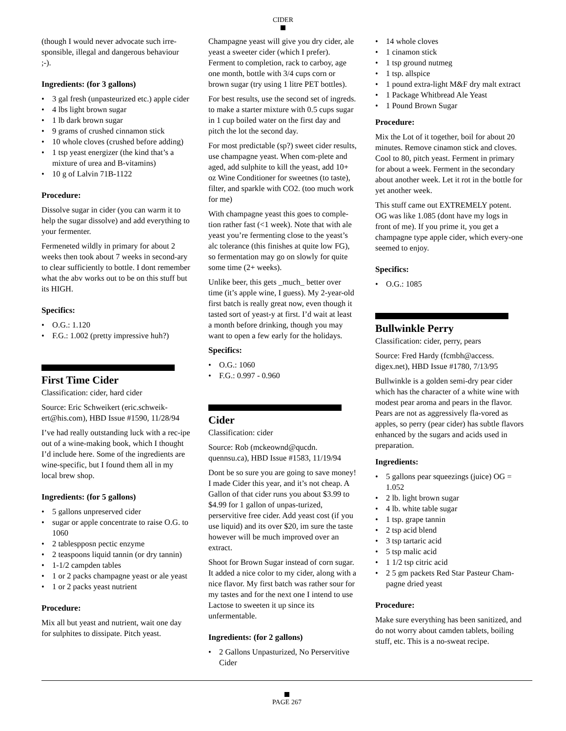CIDER
(though I would never advocate such irre-sponsible, illegal and dangerous behaviour ;-).
Ingredients: (for 3 gallons)
• 3 gal fresh (unpasteurized etc.) apple cider
• 4 lbs light brown sugar
• 1 lb dark brown sugar
• 9 grams of crushed cinnamon stick
• 10 whole cloves (crushed before adding)
• 1 tsp yeast energizer (the kind that’s a mixture of urea and B-vitamins)
• 10 g of Lalvin 71B-1122
Procedure:
Dissolve sugar in cider (you can warm it to help the sugar dissolve) and add everything to your fermenter.
Fermeneted wildly in primary for about 2 weeks then took about 7 weeks in second-ary to clear sufficiently to bottle. I dont remember what the abv works out to be on this stuff but its HIGH.
Specifics:
• O.G.: 1.120
• F.G.: 1.002 (pretty impressive huh?)
First Time Cider
Classification: cider, hard cider
Source: Eric Schweikert (eric.schweik-ert@his.com), HBD Issue #1590, 11/28/94
I’ve had really outstanding luck with a rec-ipe out of a wine-making book, which I thought I’d include here. Some of the ingredients are wine-specific, but I found them all in my local brew shop.
Ingredients: (for 5 gallons)
• 5 gallons unpreserved cider
• sugar or apple concentrate to raise O.G. to 1060
• 2 tablespposn pectic enzyme
• 2 teaspoons liquid tannin (or dry tannin)
• 1-1/2 campden tables
• 1 or 2 packs champagne yeast or ale yeast
• 1 or 2 packs yeast nutrient
Procedure:
Mix all but yeast and nutrient, wait one day for sulphites to dissipate. Pitch yeast.
Champagne yeast will give you dry cider, ale yeast a sweeter cider (which I prefer). Ferment to completion, rack to carboy, age one month, bottle with 3/4 cups corn or brown sugar (try using 1 litre PET bottles).
For best results, use the second set of ingreds. to make a starter mixture with 0.5 cups sugar in 1 cup boiled water on the first day and pitch the lot the second day.
For most predictable (sp?) sweet cider results, use champagne yeast. When com-plete and aged, add sulphite to kill the yeast, add 10+ oz Wine Conditioner for sweetnes (to taste), filter, and sparkle with CO2. (too much work for me)
With champagne yeast this goes to comple-tion rather fast (<1 week). Note that with ale yeast you’re fermenting close to the yeast’s alc tolerance (this finishes at quite low FG), so fermentation may go on slowly for quite some time (2+ weeks).
Unlike beer, this gets _much_ better over time (it’s apple wine, I guess). My 2-year-old first batch is really great now, even though it tasted sort of yeast-y at first. I’d wait at least a month before drinking, though you may want to open a few early for the holidays.
Specifics:
• O.G.: 1060
• F.G.: 0.997 - 0.960
Cider
Classification: cider
Source: Rob (mckeownd@qucdn. quennsu.ca), HBD Issue #1583, 11/19/94
Dont be so sure you are going to save money! I made Cider this year, and it’s not cheap. A Gallon of that cider runs you about $3.99 to $4.99 for 1 gallon of unpas-turized, perservitive free cider. Add yeast cost (if you use liquid) and its over $20, im sure the taste however will be much improved over an extract.
Shoot for Brown Sugar instead of corn sugar. It added a nice color to my cider, along with a nice flavor. My first batch was rather sour for my tastes and for the next one I intend to use Lactose to sweeten it up since its unfermentable.
Ingredients: (for 2 gallons)
• 2 Gallons Unpasturized, No Perservitive Cider
• 14 whole cloves
• 1 cinamon stick
• 1 tsp ground nutmeg
• 1 tsp. allspice
• 1 pound extra-light M&F dry malt extract
• 1 Package Whitbread Ale Yeast
• 1 Pound Brown Sugar
Procedure:
Mix the Lot of it together, boil for about 20 minutes. Remove cinamon stick and cloves. Cool to 80, pitch yeast. Ferment in primary for about a week. Ferment in the secondary about another week. Let it rot in the bottle for yet another week.
This stuff came out EXTREMELY potent. OG was like 1.085 (dont have my logs in front of me). If you prime it, you get a champagne type apple cider, which every-one seemed to enjoy.
Specifics:
• O.G.: 1085
Bullwinkle Perry
Classification: cider, perry, pears
Source: Fred Hardy (fcmbh@access. digex.net), HBD Issue #1780, 7/13/95
Bullwinkle is a golden semi-dry pear cider which has the character of a white wine with modest pear aroma and pears in the flavor. Pears are not as aggressively fla-vored as apples, so perry (pear cider) has subtle flavors enhanced by the sugars and acids used in preparation.
Ingredients:
• 5 gallons pear squeezings (juice) OG = 1.052
• 2 lb. light brown sugar
• 4 lb. white table sugar
• 1 tsp. grape tannin
• 2 tsp acid blend
• 3 tsp tartaric acid
• 5 tsp malic acid
• 1 1/2 tsp citric acid
• 2 5 gm packets Red Star Pasteur Cham-pagne dried yeast
Procedure:
Make sure everything has been sanitized, and do not worry about camden tablets, boiling stuff, etc. This is a no-sweat recipe.
PAGE 267